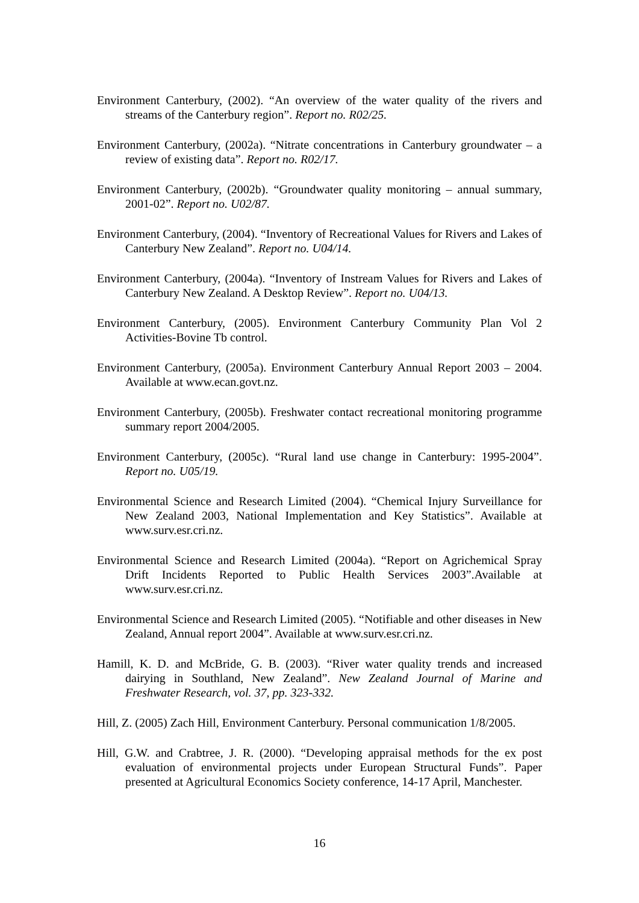Environment Canterbury, (2002). “An overview of the water quality of the rivers and streams of the Canterbury region”. Report no. R02/25.
Environment Canterbury, (2002a). “Nitrate concentrations in Canterbury groundwater – a review of existing data”. Report no. R02/17.
Environment Canterbury, (2002b). “Groundwater quality monitoring – annual summary, 2001-02”. Report no. U02/87.
Environment Canterbury, (2004). “Inventory of Recreational Values for Rivers and Lakes of Canterbury New Zealand”. Report no. U04/14.
Environment Canterbury, (2004a). “Inventory of Instream Values for Rivers and Lakes of Canterbury New Zealand. A Desktop Review”. Report no. U04/13.
Environment Canterbury, (2005). Environment Canterbury Community Plan Vol 2 Activities-Bovine Tb control.
Environment Canterbury, (2005a). Environment Canterbury Annual Report 2003 – 2004. Available at www.ecan.govt.nz.
Environment Canterbury, (2005b). Freshwater contact recreational monitoring programme summary report 2004/2005.
Environment Canterbury, (2005c). “Rural land use change in Canterbury: 1995-2004”. Report no. U05/19.
Environmental Science and Research Limited (2004). “Chemical Injury Surveillance for New Zealand 2003, National Implementation and Key Statistics”. Available at www.surv.esr.cri.nz.
Environmental Science and Research Limited (2004a). “Report on Agrichemical Spray Drift Incidents Reported to Public Health Services 2003”.Available at www.surv.esr.cri.nz.
Environmental Science and Research Limited (2005). “Notifiable and other diseases in New Zealand, Annual report 2004”. Available at www.surv.esr.cri.nz.
Hamill, K. D. and McBride, G. B. (2003). “River water quality trends and increased dairying in Southland, New Zealand”. New Zealand Journal of Marine and Freshwater Research, vol. 37, pp. 323-332.
Hill, Z. (2005) Zach Hill, Environment Canterbury. Personal communication 1/8/2005.
Hill, G.W. and Crabtree, J. R. (2000). “Developing appraisal methods for the ex post evaluation of environmental projects under European Structural Funds”. Paper presented at Agricultural Economics Society conference, 14-17 April, Manchester.
16